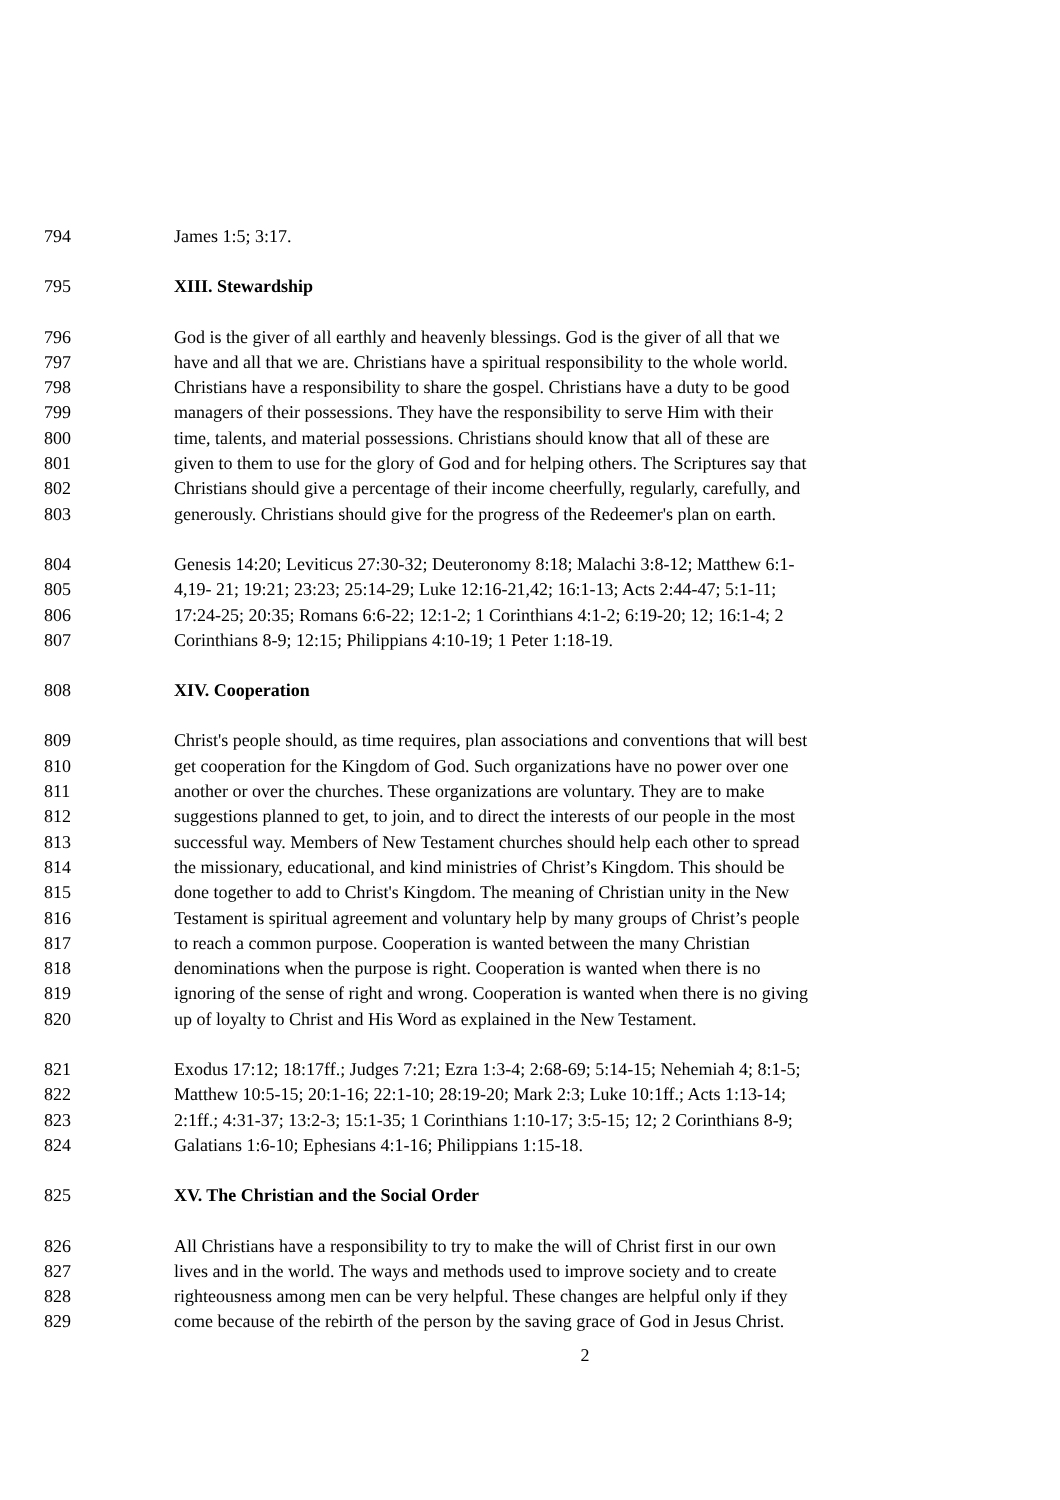794 James 1:5; 3:17.
795 XIII. Stewardship
796 God is the giver of all earthly and heavenly blessings. God is the giver of all that we
797 have and all that we are. Christians have a spiritual responsibility to the whole world.
798 Christians have a responsibility to share the gospel. Christians have a duty to be good
799 managers of their possessions. They have the responsibility to serve Him with their
800 time, talents, and material possessions. Christians should know that all of these are
801 given to them to use for the glory of God and for helping others. The Scriptures say that
802 Christians should give a percentage of their income cheerfully, regularly, carefully, and
803 generously. Christians should give for the progress of the Redeemer's plan on earth.
804 Genesis 14:20; Leviticus 27:30-32; Deuteronomy 8:18; Malachi 3:8-12; Matthew 6:1-
805 4,19- 21; 19:21; 23:23; 25:14-29; Luke 12:16-21,42; 16:1-13; Acts 2:44-47; 5:1-11;
806 17:24-25; 20:35; Romans 6:6-22; 12:1-2; 1 Corinthians 4:1-2; 6:19-20; 12; 16:1-4; 2
807 Corinthians 8-9; 12:15; Philippians 4:10-19; 1 Peter 1:18-19.
808 XIV. Cooperation
809 Christ's people should, as time requires, plan associations and conventions that will best
810 get cooperation for the Kingdom of God. Such organizations have no power over one
811 another or over the churches. These organizations are voluntary. They are to make
812 suggestions planned to get, to join, and to direct the interests of our people in the most
813 successful way. Members of New Testament churches should help each other to spread
814 the missionary, educational, and kind ministries of Christ’s Kingdom. This should be
815 done together to add to Christ's Kingdom. The meaning of Christian unity in the New
816 Testament is spiritual agreement and voluntary help by many groups of Christ’s people
817 to reach a common purpose. Cooperation is wanted between the many Christian
818 denominations when the purpose is right. Cooperation is wanted when there is no
819 ignoring of the sense of right and wrong. Cooperation is wanted when there is no giving
820 up of loyalty to Christ and His Word as explained in the New Testament.
821 Exodus 17:12; 18:17ff.; Judges 7:21; Ezra 1:3-4; 2:68-69; 5:14-15; Nehemiah 4; 8:1-5;
822 Matthew 10:5-15; 20:1-16; 22:1-10; 28:19-20; Mark 2:3; Luke 10:1ff.; Acts 1:13-14;
823 2:1ff.; 4:31-37; 13:2-3; 15:1-35; 1 Corinthians 1:10-17; 3:5-15; 12; 2 Corinthians 8-9;
824 Galatians 1:6-10; Ephesians 4:1-16; Philippians 1:15-18.
825 XV. The Christian and the Social Order
826 All Christians have a responsibility to try to make the will of Christ first in our own
827 lives and in the world. The ways and methods used to improve society and to create
828 righteousness among men can be very helpful. These changes are helpful only if they
829 come because of the rebirth of the person by the saving grace of God in Jesus Christ.
2